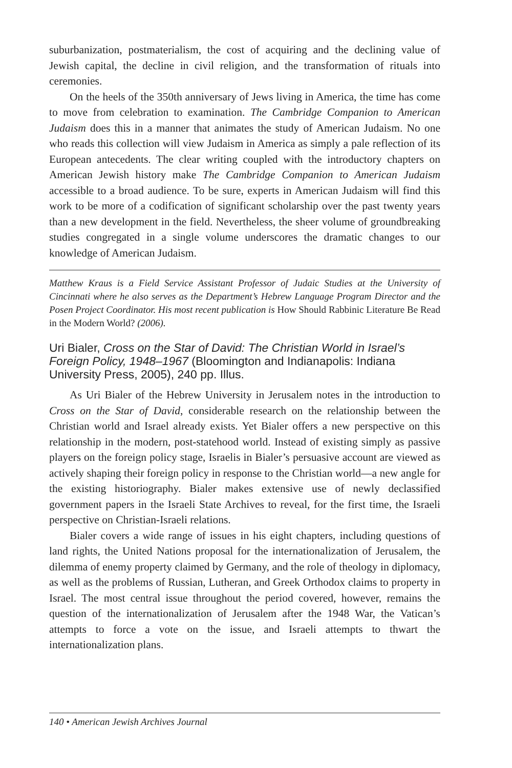suburbanization, postmaterialism, the cost of acquiring and the declining value of Jewish capital, the decline in civil religion, and the transformation of rituals into ceremonies.
On the heels of the 350th anniversary of Jews living in America, the time has come to move from celebration to examination. The Cambridge Companion to American Judaism does this in a manner that animates the study of American Judaism. No one who reads this collection will view Judaism in America as simply a pale reflection of its European antecedents. The clear writing coupled with the introductory chapters on American Jewish history make The Cambridge Companion to American Judaism accessible to a broad audience. To be sure, experts in American Judaism will find this work to be more of a codification of significant scholarship over the past twenty years than a new development in the field. Nevertheless, the sheer volume of groundbreaking studies congregated in a single volume underscores the dramatic changes to our knowledge of American Judaism.
Matthew Kraus is a Field Service Assistant Professor of Judaic Studies at the University of Cincinnati where he also serves as the Department’s Hebrew Language Program Director and the Posen Project Coordinator. His most recent publication is How Should Rabbinic Literature Be Read in the Modern World? (2006).
Uri Bialer, Cross on the Star of David: The Christian World in Israel’s Foreign Policy, 1948–1967 (Bloomington and Indianapolis: Indiana University Press, 2005), 240 pp. Illus.
As Uri Bialer of the Hebrew University in Jerusalem notes in the introduction to Cross on the Star of David, considerable research on the relationship between the Christian world and Israel already exists. Yet Bialer offers a new perspective on this relationship in the modern, post-statehood world. Instead of existing simply as passive players on the foreign policy stage, Israelis in Bialer’s persuasive account are viewed as actively shaping their foreign policy in response to the Christian world—a new angle for the existing historiography. Bialer makes extensive use of newly declassified government papers in the Israeli State Archives to reveal, for the first time, the Israeli perspective on Christian-Israeli relations.
Bialer covers a wide range of issues in his eight chapters, including questions of land rights, the United Nations proposal for the internationalization of Jerusalem, the dilemma of enemy property claimed by Germany, and the role of theology in diplomacy, as well as the problems of Russian, Lutheran, and Greek Orthodox claims to property in Israel. The most central issue throughout the period covered, however, remains the question of the internationalization of Jerusalem after the 1948 War, the Vatican’s attempts to force a vote on the issue, and Israeli attempts to thwart the internationalization plans.
140 • American Jewish Archives Journal